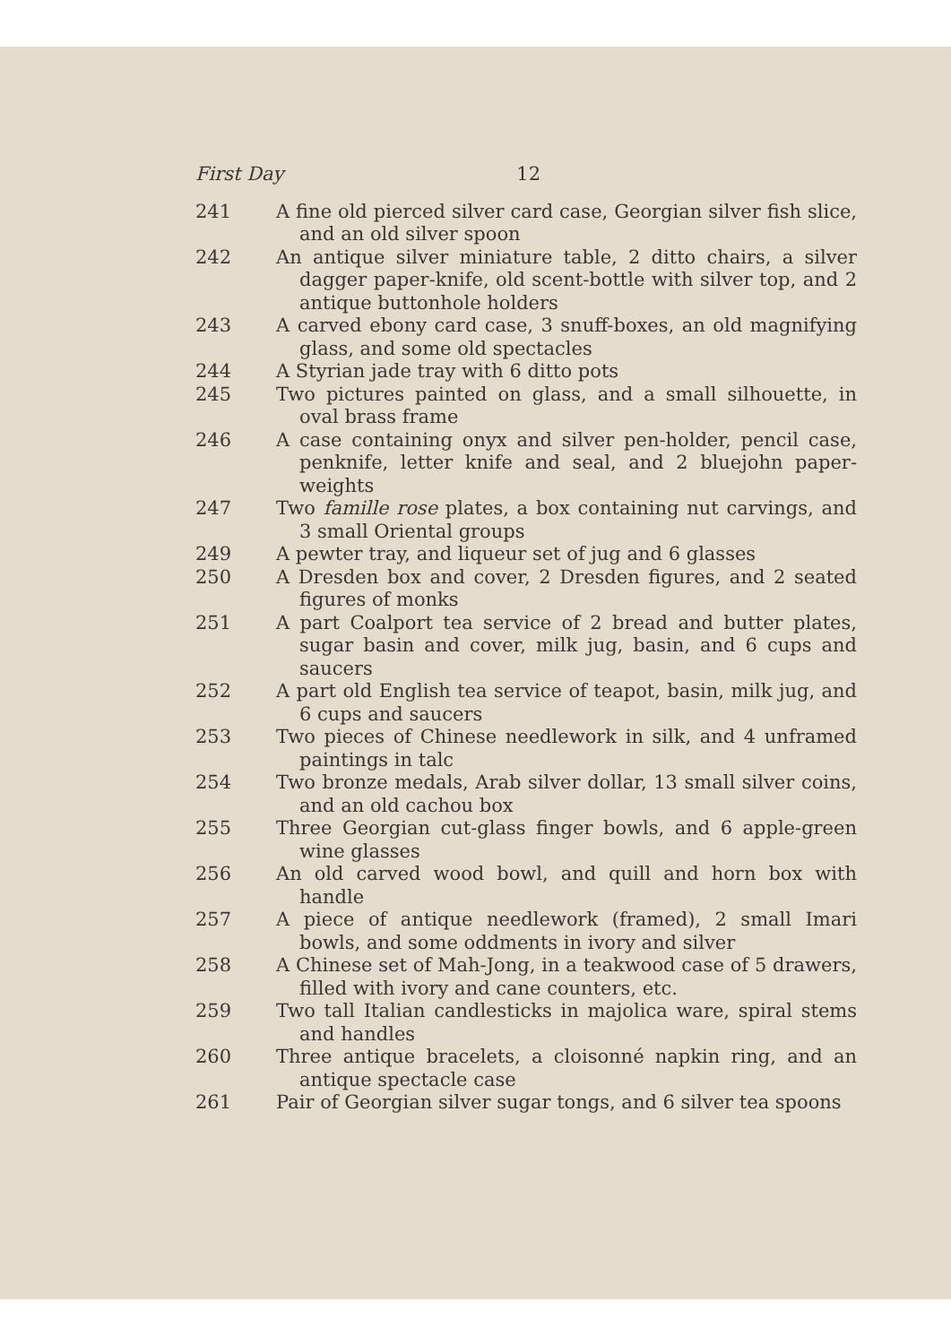First Day 12
241 A fine old pierced silver card case, Georgian silver fish slice, and an old silver spoon
242 An antique silver miniature table, 2 ditto chairs, a silver dagger paper-knife, old scent-bottle with silver top, and 2 antique buttonhole holders
243 A carved ebony card case, 3 snuff-boxes, an old magnifying glass, and some old spectacles
244 A Styrian jade tray with 6 ditto pots
245 Two pictures painted on glass, and a small silhouette, in oval brass frame
246 A case containing onyx and silver pen-holder, pencil case, penknife, letter knife and seal, and 2 bluejohn paper-weights
247 Two famille rose plates, a box containing nut carvings, and 3 small Oriental groups
249 A pewter tray, and liqueur set of jug and 6 glasses
250 A Dresden box and cover, 2 Dresden figures, and 2 seated figures of monks
251 A part Coalport tea service of 2 bread and butter plates, sugar basin and cover, milk jug, basin, and 6 cups and saucers
252 A part old English tea service of teapot, basin, milk jug, and 6 cups and saucers
253 Two pieces of Chinese needlework in silk, and 4 unframed paintings in talc
254 Two bronze medals, Arab silver dollar, 13 small silver coins, and an old cachou box
255 Three Georgian cut-glass finger bowls, and 6 apple-green wine glasses
256 An old carved wood bowl, and quill and horn box with handle
257 A piece of antique needlework (framed), 2 small Imari bowls, and some oddments in ivory and silver
258 A Chinese set of Mah-Jong, in a teakwood case of 5 drawers, filled with ivory and cane counters, etc.
259 Two tall Italian candlesticks in majolica ware, spiral stems and handles
260 Three antique bracelets, a cloisonné napkin ring, and an antique spectacle case
261 Pair of Georgian silver sugar tongs, and 6 silver tea spoons